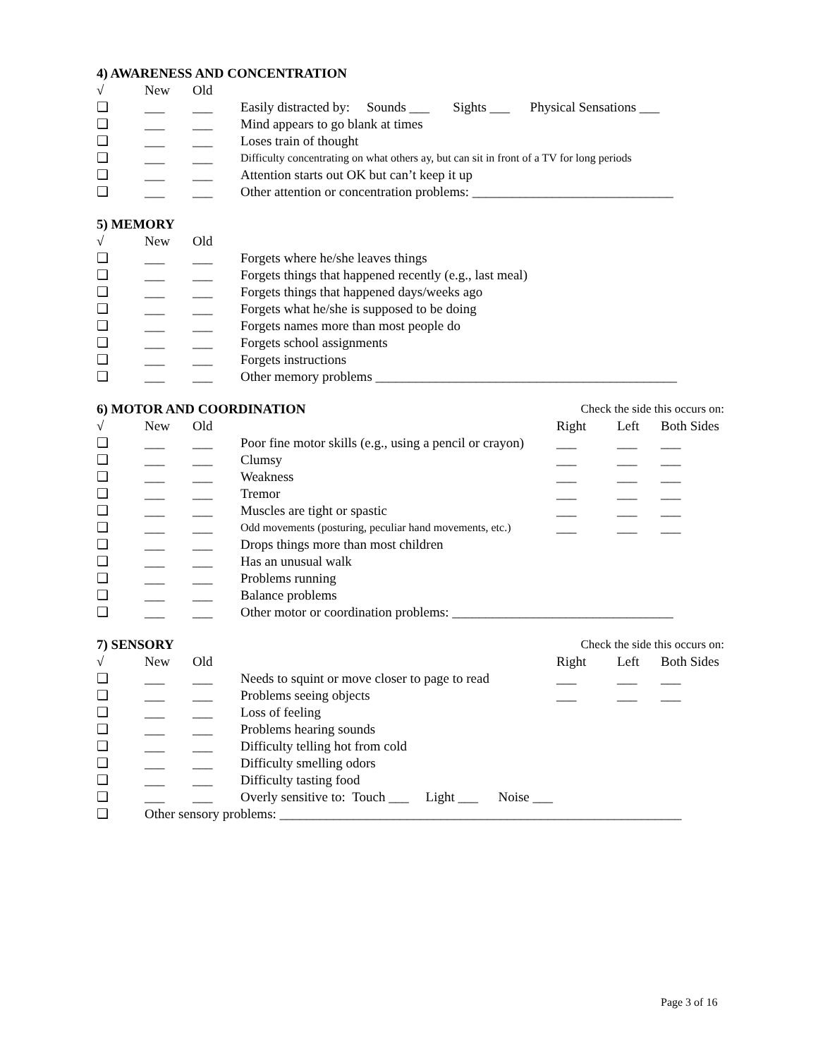4) AWARENESS AND CONCENTRATION
√ New Old
❑ ___ ___ Easily distracted by: Sounds ___ Sights ___ Physical Sensations ___
❑ ___ ___ Mind appears to go blank at times
❑ ___ ___ Loses train of thought
❑ ___ ___ Difficulty concentrating on what others ay, but can sit in front of a TV for long periods
❑ ___ ___ Attention starts out OK but can’t keep it up
❑ ___ ___ Other attention or concentration problems: ______________________________
5) MEMORY
√ New Old
❑ ___ ___ Forgets where he/she leaves things
❑ ___ ___ Forgets things that happened recently (e.g., last meal)
❑ ___ ___ Forgets things that happened days/weeks ago
❑ ___ ___ Forgets what he/she is supposed to be doing
❑ ___ ___ Forgets names more than most people do
❑ ___ ___ Forgets school assignments
❑ ___ ___ Forgets instructions
❑ ___ ___ Other memory problems _____________________________________________
6) MOTOR AND COORDINATION Check the side this occurs on:
√ New Old Right Left Both Sides
❑ ___ ___ Poor fine motor skills (e.g., using a pencil or crayon) ___ ___ ___
❑ ___ ___ Clumsy ___ ___ ___
❑ ___ ___ Weakness ___ ___ ___
❑ ___ ___ Tremor ___ ___ ___
❑ ___ ___ Muscles are tight or spastic ___ ___ ___
❑ ___ ___ Odd movements (posturing, peculiar hand movements, etc.) ___ ___ ___
❑ ___ ___ Drops things more than most children
❑ ___ ___ Has an unusual walk
❑ ___ ___ Problems running
❑ ___ ___ Balance problems
❑ ___ ___ Other motor or coordination problems: _________________________________
7) SENSORY Check the side this occurs on:
√ New Old Right Left Both Sides
❑ ___ ___ Needs to squint or move closer to page to read ___ ___ ___
❑ ___ ___ Problems seeing objects ___ ___ ___
❑ ___ ___ Loss of feeling
❑ ___ ___ Problems hearing sounds
❑ ___ ___ Difficulty telling hot from cold
❑ ___ ___ Difficulty smelling odors
❑ ___ ___ Difficulty tasting food
❑ ___ ___ Overly sensitive to: Touch ___ Light ___ Noise ___
❑ Other sensory problems: ____________________________________________________________
Page 3 of 16